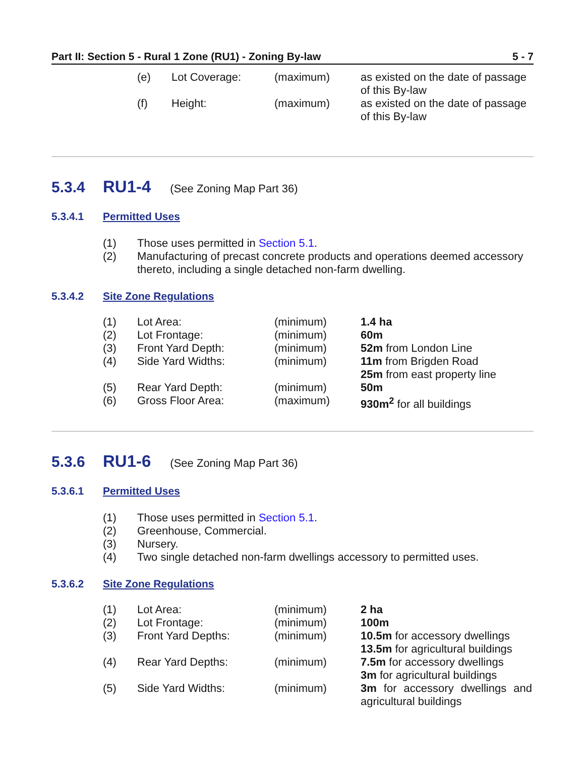Part II: Section 5 - Rural 1 Zone (RU1) - Zoning By-law 5 - 7
| (e) | Lot Coverage: | (maximum) | as existed on the date of passage of this By-law |
| (f) | Height: | (maximum) | as existed on the date of passage of this By-law |
5.3.4 RU1-4 (See Zoning Map Part 36)
5.3.4.1 Permitted Uses
| (1) | Those uses permitted in Section 5.1 . |
| (2) | Manufacturing of precast concrete products and operations deemed accessory thereto, including a single detached non-farm dwelling. |
5.3.4.2 Site Zone Regulations
| (1) | Lot Area: | (minimum) | 1.4 ha |
| (2) | Lot Frontage: | (minimum) | 60m |
| (3) | Front Yard Depth: | (minimum) | 52m from London Line |
| (4) | Side Yard Widths: | (minimum) | 11m from Brigden Road 25m from east property line |
| (5) | Rear Yard Depth: | (minimum) | 50m |
| (6) | Gross Floor Area: | (maximum) | 930m<sup>2</sup> for all buildings |
5.3.6 RU1-6 (See Zoning Map Part 36)
5.3.6.1 Permitted Uses
| (1) | Those uses permitted in Section 5.1 . |
| (2) | Greenhouse, Commercial. |
| (3) | Nursery. |
| (4) | Two single detached non-farm dwellings accessory to permitted uses. |
5.3.6.2 Site Zone Regulations
| (1) | Lot Area: | (minimum) | 2 ha |
| (2) | Lot Frontage: | (minimum) | 100m |
| (3) | Front Yard Depths: | (minimum) | 10.5m for accessory dwellings 13.5m for agricultural buildings |
| (4) | Rear Yard Depths: | (minimum) | 7.5m for accessory dwellings 3m for agricultural buildings |
| (5) | Side Yard Widths: | (minimum) | 3m for accessory dwellings and agricultural buildings |